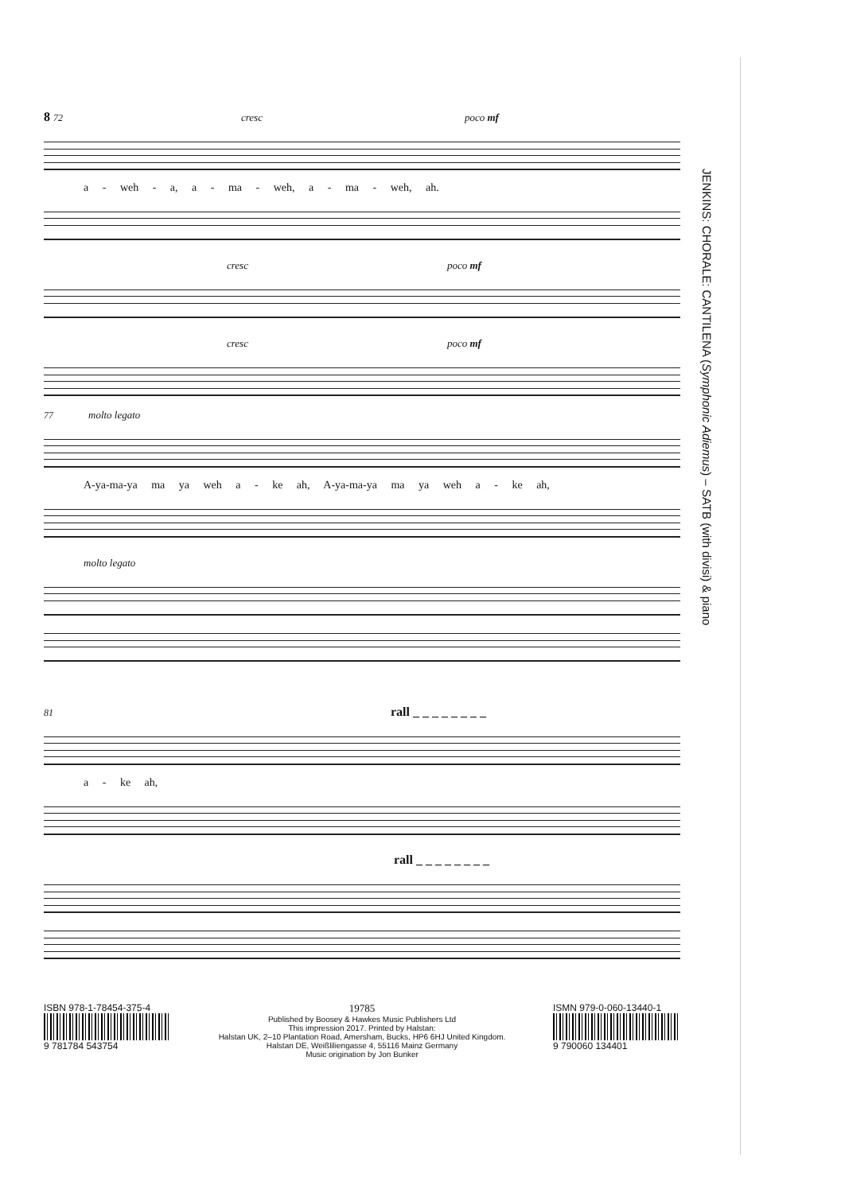JENKINS: CHORALE: CANTILENA (Symphonic Adiemus) – SATB (with divisi) & piano
8 72 cresc poco mf
a - weh - a, a - ma - weh, a - ma - weh, ah.
cresc poco mf
cresc poco mf
77 molto legato
A-ya-ma-ya ma ya weh a - ke ah, A-ya-ma-ya ma ya weh a - ke ah,
molto legato
81 rall _ _ _ _ _ _ _ _
a - ke ah,
rall _ _ _ _ _ _ _ _
ISBN 978-1-78454-375-4
9 781784 543754
19785
Published by Boosey & Hawkes Music Publishers Ltd
This impression 2017. Printed by Halstan:
Halstan UK, 2–10 Plantation Road, Amersham, Bucks, HP6 6HJ United Kingdom.
Halstan DE, Weißliliengasse 4, 55116 Mainz Germany
Music origination by Jon Bunker
ISMN 979-0-060-13440-1
9 790060 134401